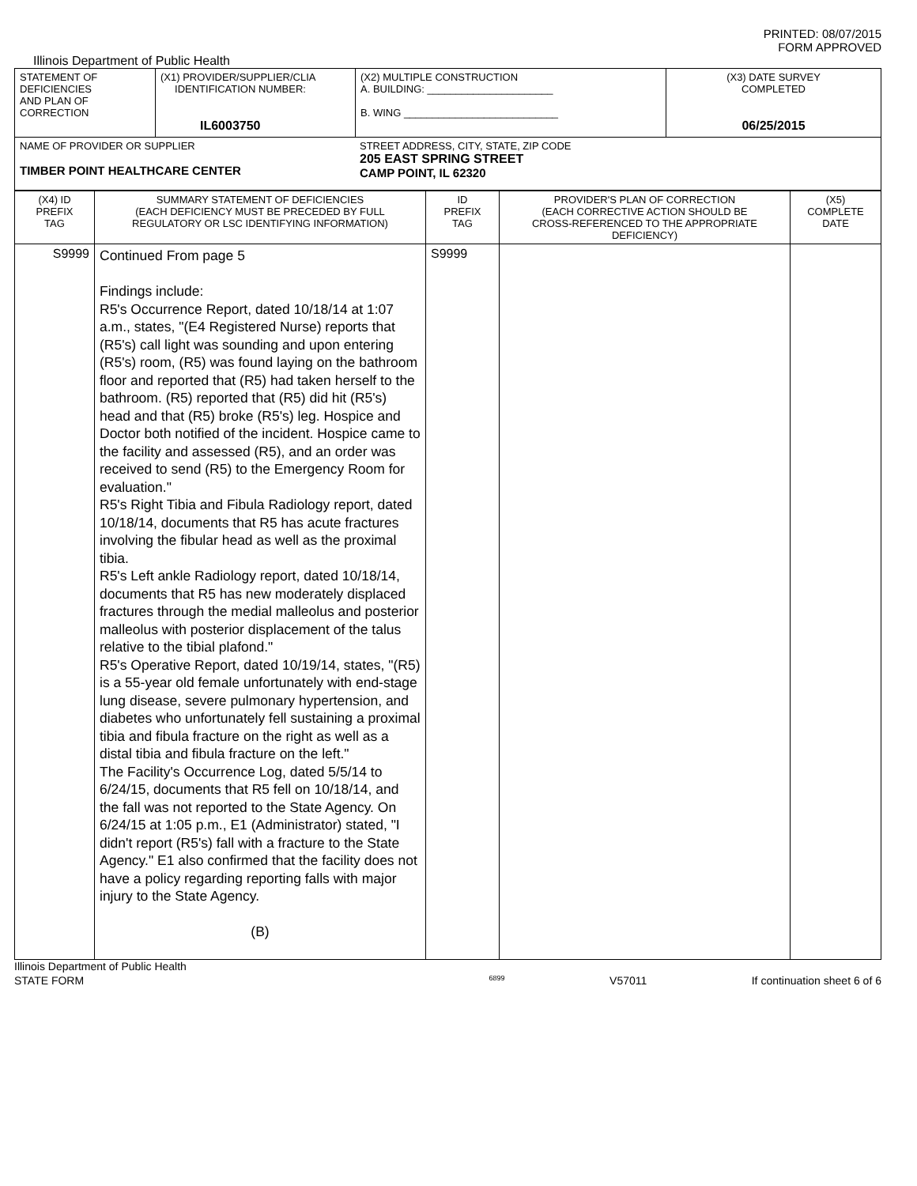PRINTED: 08/07/2015
FORM APPROVED
Illinois Department of Public Health
| STATEMENT OF DEFICIENCIES AND PLAN OF CORRECTION | (X1) PROVIDER/SUPPLIER/CLIA IDENTIFICATION NUMBER: IL6003750 | (X2) MULTIPLE CONSTRUCTION A. BUILDING: ______________________ B. WING ___________________________ | (X3) DATE SURVEY COMPLETED 06/25/2015 |
| NAME OF PROVIDER OR SUPPLIER TIMBER POINT HEALTHCARE CENTER STREET ADDRESS, CITY, STATE, ZIP CODE 205 EAST SPRING STREET CAMP POINT, IL 62320 | | | |
| (X4) ID PREFIX TAG | SUMMARY STATEMENT OF DEFICIENCIES (EACH DEFICIENCY MUST BE PRECEDED BY FULL REGULATORY OR LSC IDENTIFYING INFORMATION) | ID PREFIX TAG | PROVIDER'S PLAN OF CORRECTION (EACH CORRECTIVE ACTION SHOULD BE CROSS-REFERENCED TO THE APPROPRIATE DEFICIENCY) | (X5) COMPLETE DATE |
| S9999 | Continued From page 5 Findings include: R5's Occurrence Report, dated 10/18/14 at 1:07 a.m., states, "(E4 Registered Nurse) reports that (R5's) call light was sounding and upon entering (R5's) room, (R5) was found laying on the bathroom floor and reported that (R5) had taken herself to the bathroom. (R5) reported that (R5) did hit (R5's) head and that (R5) broke (R5's) leg. Hospice and Doctor both notified of the incident. Hospice came to the facility and assessed (R5), and an order was received to send (R5) to the Emergency Room for evaluation." R5's Right Tibia and Fibula Radiology report, dated 10/18/14, documents that R5 has acute fractures involving the fibular head as well as the proximal tibia. R5's Left ankle Radiology report, dated 10/18/14, documents that R5 has new moderately displaced fractures through the medial malleolus and posterior malleolus with posterior displacement of the talus relative to the tibial plafond." R5's Operative Report, dated 10/19/14, states, "(R5) is a 55-year old female unfortunately with end-stage lung disease, severe pulmonary hypertension, and diabetes who unfortunately fell sustaining a proximal tibia and fibula fracture on the right as well as a distal tibia and fibula fracture on the left." The Facility's Occurrence Log, dated 5/5/14 to 6/24/15, documents that R5 fell on 10/18/14, and the fall was not reported to the State Agency. On 6/24/15 at 1:05 p.m., E1 (Administrator) stated, "I didn't report (R5's) fall with a fracture to the State Agency." E1 also confirmed that the facility does not have a policy regarding reporting falls with major injury to the State Agency. (B) | S9999 | | |
Illinois Department of Public Health
STATE FORM 6899 V57011 If continuation sheet 6 of 6